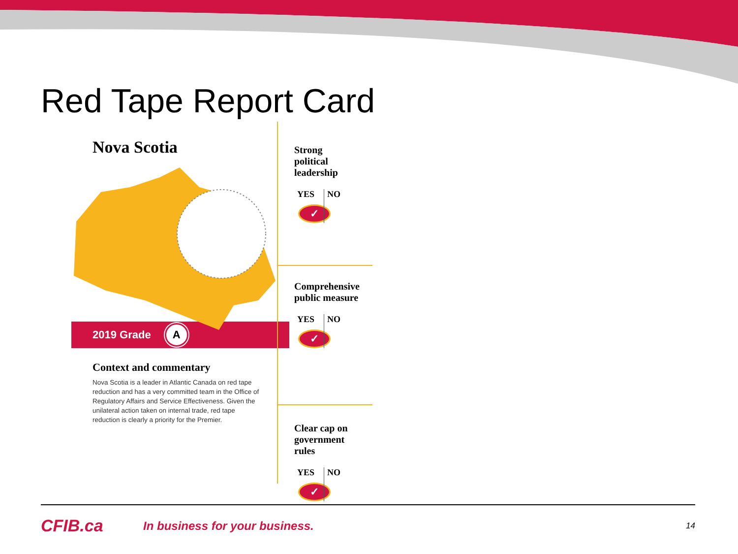Red Tape Report Card
Nova Scotia
2019 Grade A
Context and commentary
Nova Scotia is a leader in Atlantic Canada on red tape reduction and has a very committed team in the Office of Regulatory Affairs and Service Effectiveness. Given the unilateral action taken on internal trade, red tape reduction is clearly a priority for the Premier.
Strong
political
leadership
YES
✓
NO
Comprehensive
public measure
YES
✓
NO
Clear cap on
government
rules
YES
✓
NO
CFIB.ca
In business for your business.
14